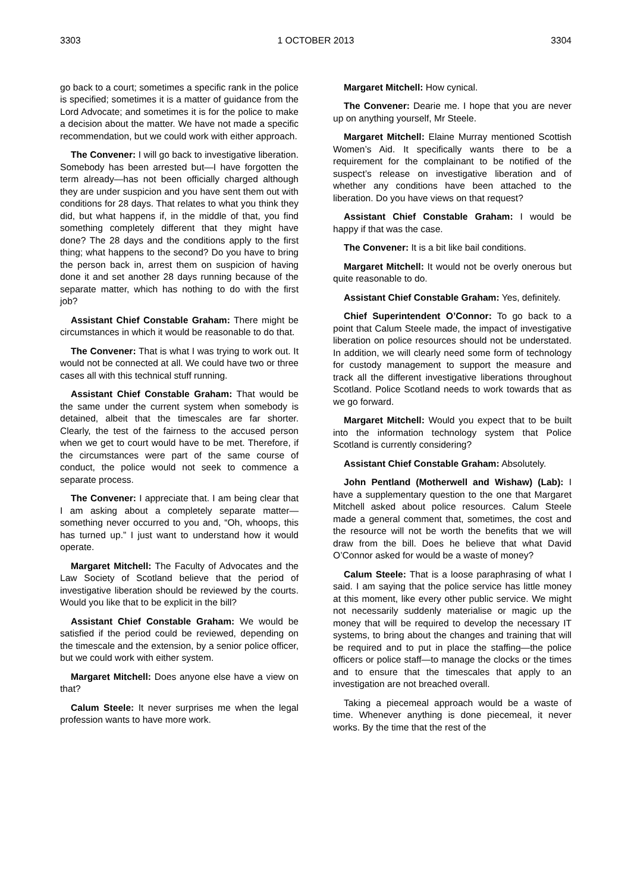3303 1 OCTOBER 2013 3304
go back to a court; sometimes a specific rank in the police is specified; sometimes it is a matter of guidance from the Lord Advocate; and sometimes it is for the police to make a decision about the matter. We have not made a specific recommendation, but we could work with either approach.
The Convener: I will go back to investigative liberation. Somebody has been arrested but—I have forgotten the term already—has not been officially charged although they are under suspicion and you have sent them out with conditions for 28 days. That relates to what you think they did, but what happens if, in the middle of that, you find something completely different that they might have done? The 28 days and the conditions apply to the first thing; what happens to the second? Do you have to bring the person back in, arrest them on suspicion of having done it and set another 28 days running because of the separate matter, which has nothing to do with the first job?
Assistant Chief Constable Graham: There might be circumstances in which it would be reasonable to do that.
The Convener: That is what I was trying to work out. It would not be connected at all. We could have two or three cases all with this technical stuff running.
Assistant Chief Constable Graham: That would be the same under the current system when somebody is detained, albeit that the timescales are far shorter. Clearly, the test of the fairness to the accused person when we get to court would have to be met. Therefore, if the circumstances were part of the same course of conduct, the police would not seek to commence a separate process.
The Convener: I appreciate that. I am being clear that I am asking about a completely separate matter—something never occurred to you and, “Oh, whoops, this has turned up.” I just want to understand how it would operate.
Margaret Mitchell: The Faculty of Advocates and the Law Society of Scotland believe that the period of investigative liberation should be reviewed by the courts. Would you like that to be explicit in the bill?
Assistant Chief Constable Graham: We would be satisfied if the period could be reviewed, depending on the timescale and the extension, by a senior police officer, but we could work with either system.
Margaret Mitchell: Does anyone else have a view on that?
Calum Steele: It never surprises me when the legal profession wants to have more work.
Margaret Mitchell: How cynical.
The Convener: Dearie me. I hope that you are never up on anything yourself, Mr Steele.
Margaret Mitchell: Elaine Murray mentioned Scottish Women’s Aid. It specifically wants there to be a requirement for the complainant to be notified of the suspect’s release on investigative liberation and of whether any conditions have been attached to the liberation. Do you have views on that request?
Assistant Chief Constable Graham: I would be happy if that was the case.
The Convener: It is a bit like bail conditions.
Margaret Mitchell: It would not be overly onerous but quite reasonable to do.
Assistant Chief Constable Graham: Yes, definitely.
Chief Superintendent O’Connor: To go back to a point that Calum Steele made, the impact of investigative liberation on police resources should not be understated. In addition, we will clearly need some form of technology for custody management to support the measure and track all the different investigative liberations throughout Scotland. Police Scotland needs to work towards that as we go forward.
Margaret Mitchell: Would you expect that to be built into the information technology system that Police Scotland is currently considering?
Assistant Chief Constable Graham: Absolutely.
John Pentland (Motherwell and Wishaw) (Lab): I have a supplementary question to the one that Margaret Mitchell asked about police resources. Calum Steele made a general comment that, sometimes, the cost and the resource will not be worth the benefits that we will draw from the bill. Does he believe that what David O’Connor asked for would be a waste of money?
Calum Steele: That is a loose paraphrasing of what I said. I am saying that the police service has little money at this moment, like every other public service. We might not necessarily suddenly materialise or magic up the money that will be required to develop the necessary IT systems, to bring about the changes and training that will be required and to put in place the staffing—the police officers or police staff—to manage the clocks or the times and to ensure that the timescales that apply to an investigation are not breached overall.
Taking a piecemeal approach would be a waste of time. Whenever anything is done piecemeal, it never works. By the time that the rest of the